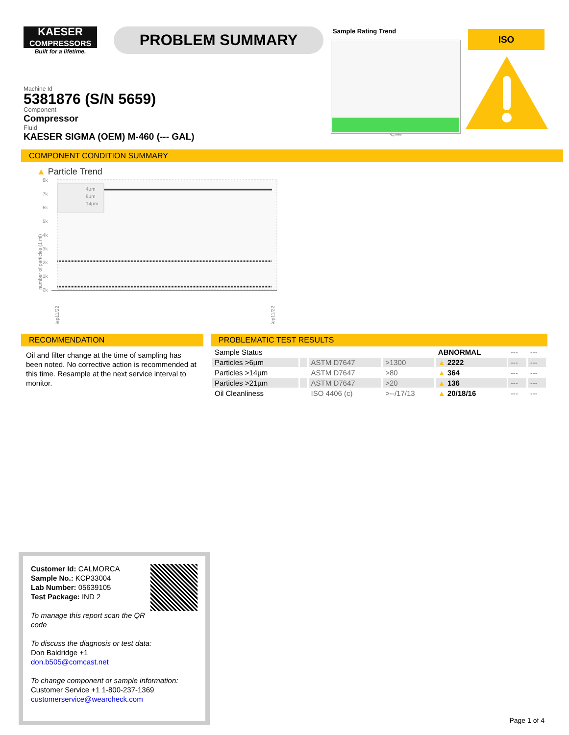KAESER
COMPRESSORS
Built for a lifetime.
PROBLEM SUMMARY
Sample Rating Trend
Sep2022
ISO
Machine Id
5381876 (S/N 5659)
Component
Compressor
Fluid
KAESER SIGMA (OEM) M-460 (--- GAL)
COMPONENT CONDITION SUMMARY
▲ Particle Trend
number of particles (1 ml)
8k
7k
6k
5k
4k
3k
2k
1k
0k
4µm
6µm
14µm
Sep11/22
Sep11/22
RECOMMENDATION
Oil and filter change at the time of sampling has been noted. No corrective action is recommended at this time. Resample at the next service interval to monitor.
PROBLEMATIC TEST RESULTS
| Sample Status | | | | ABNORMAL | --- | --- |
| Particles >6µm | | ASTM D7647 | >1300 | ▲ 2222 | --- | --- |
| Particles >14µm | | ASTM D7647 | >80 | ▲ 364 | --- | --- |
| Particles >21µm | | ASTM D7647 | >20 | ▲ 136 | --- | --- |
| Oil Cleanliness | | ISO 4406 (c) | >--/17/13 | ▲ 20/18/16 | --- | --- |
Customer Id: CALMORCA
Sample No.: KCP33004
Lab Number: 05639105
Test Package: IND 2
To manage this report scan the QR code
To discuss the diagnosis or test data:
Don Baldridge +1
don.b505@comcast.net
To change component or sample information:
Customer Service +1 1-800-237-1369
customerservice@wearcheck.com
Page 1 of 4